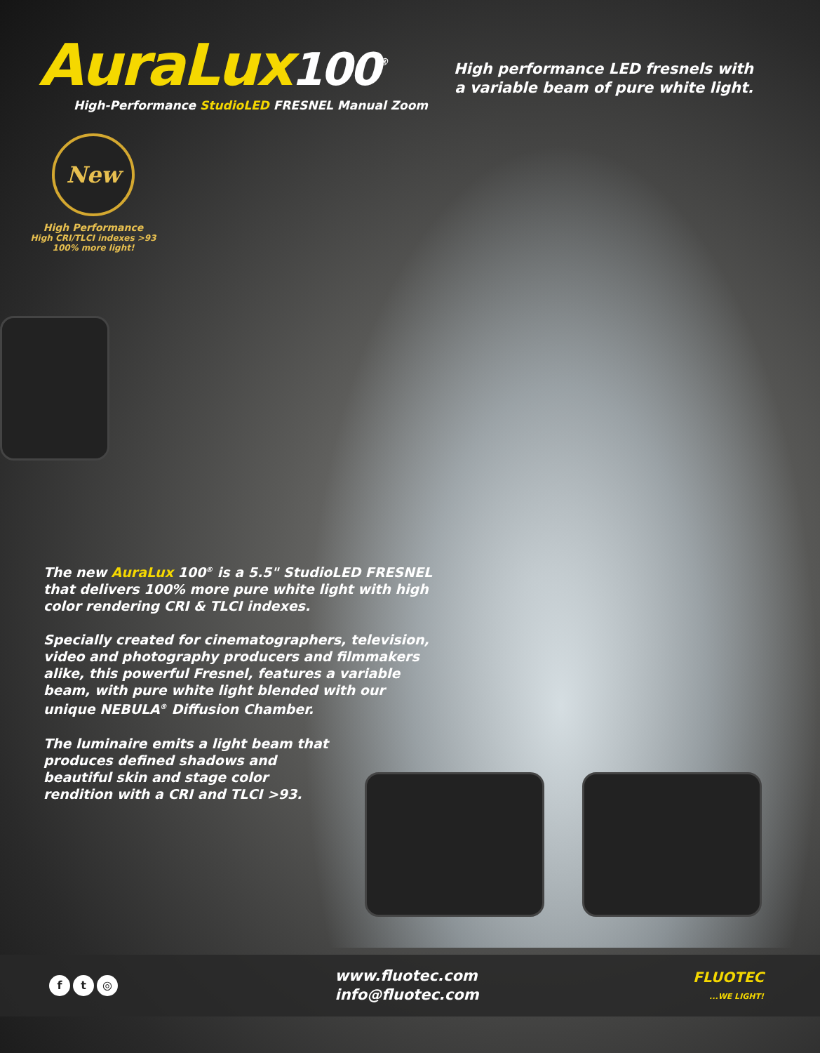AuraLux100<sup>®</sup>
High-Performance StudioLED FRESNEL Manual Zoom
High performance LED fresnels with
a variable beam of pure white light.
New
High Performance
High CRI/TLCI indexes >93
100% more light!
The new AuraLux 100<sup>®</sup> is a 5.5" StudioLED FRESNEL that delivers 100% more pure white light with high color rendering CRI & TLCI indexes.
Specially created for cinematographers, television, video and photography producers and filmmakers alike, this powerful Fresnel, features a variable beam, with pure white light blended with our unique NEBULA<sup>®</sup> Diffusion Chamber.
The luminaire emits a light beam that produces defined shadows and beautiful skin and stage color rendition with a CRI and TLCI >93.
f t ◎
www.fluotec.com
info@fluotec.com
FLUOTEC
...WE LIGHT!